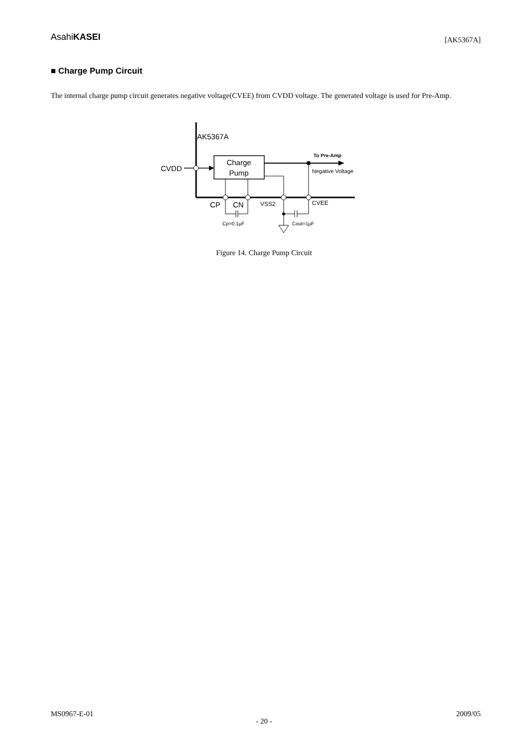AsahiKASEI
[AK5367A]
■ Charge Pump Circuit
The internal charge pump circuit generates negative voltage(CVEE) from CVDD voltage. The generated voltage is used for Pre-Amp.
AK5367A
CVDD
Charge
Pump
To Pre-Amp
Negative Voltage
CP
CN
VSS2
CVEE
Cp=0.1µF
Cout=1µF
Figure 14. Charge Pump Circuit
MS0967-E-01 2009/05
- 20 -